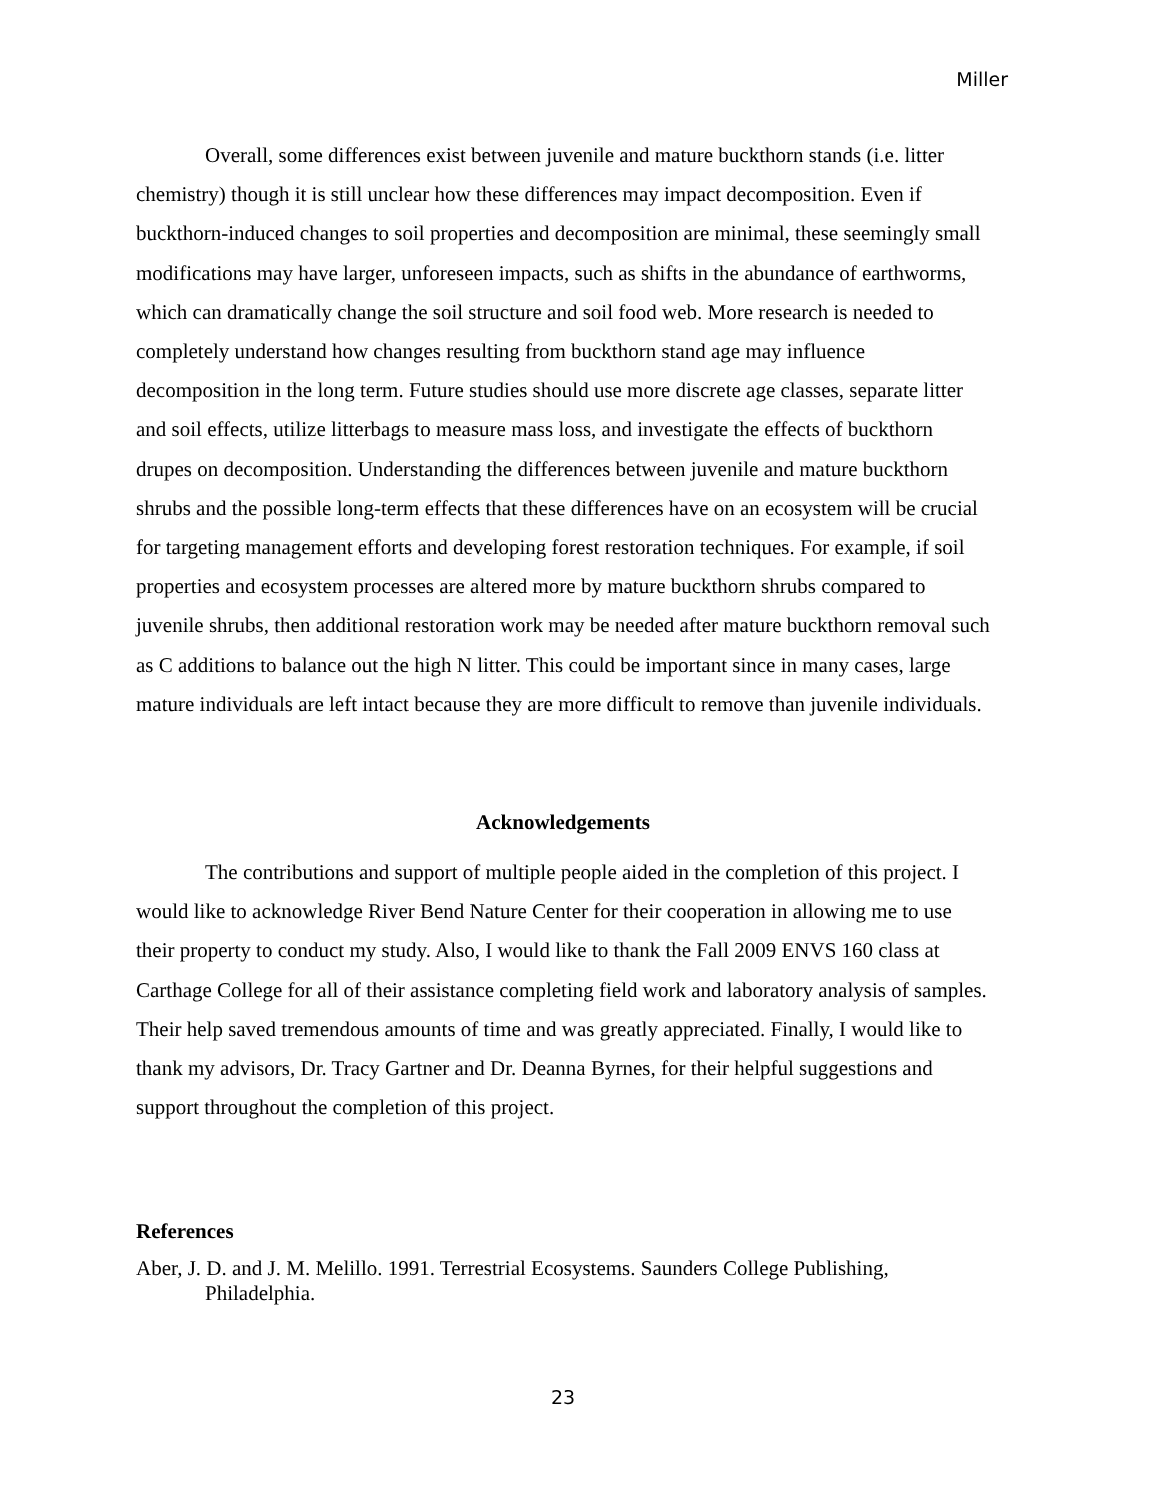Miller
Overall, some differences exist between juvenile and mature buckthorn stands (i.e. litter chemistry) though it is still unclear how these differences may impact decomposition. Even if buckthorn-induced changes to soil properties and decomposition are minimal, these seemingly small modifications may have larger, unforeseen impacts, such as shifts in the abundance of earthworms, which can dramatically change the soil structure and soil food web. More research is needed to completely understand how changes resulting from buckthorn stand age may influence decomposition in the long term. Future studies should use more discrete age classes, separate litter and soil effects, utilize litterbags to measure mass loss, and investigate the effects of buckthorn drupes on decomposition. Understanding the differences between juvenile and mature buckthorn shrubs and the possible long-term effects that these differences have on an ecosystem will be crucial for targeting management efforts and developing forest restoration techniques. For example, if soil properties and ecosystem processes are altered more by mature buckthorn shrubs compared to juvenile shrubs, then additional restoration work may be needed after mature buckthorn removal such as C additions to balance out the high N litter. This could be important since in many cases, large mature individuals are left intact because they are more difficult to remove than juvenile individuals.
Acknowledgements
The contributions and support of multiple people aided in the completion of this project. I would like to acknowledge River Bend Nature Center for their cooperation in allowing me to use their property to conduct my study. Also, I would like to thank the Fall 2009 ENVS 160 class at Carthage College for all of their assistance completing field work and laboratory analysis of samples. Their help saved tremendous amounts of time and was greatly appreciated. Finally, I would like to thank my advisors, Dr. Tracy Gartner and Dr. Deanna Byrnes, for their helpful suggestions and support throughout the completion of this project.
References
Aber, J. D. and J. M. Melillo. 1991. Terrestrial Ecosystems. Saunders College Publishing, Philadelphia.
23